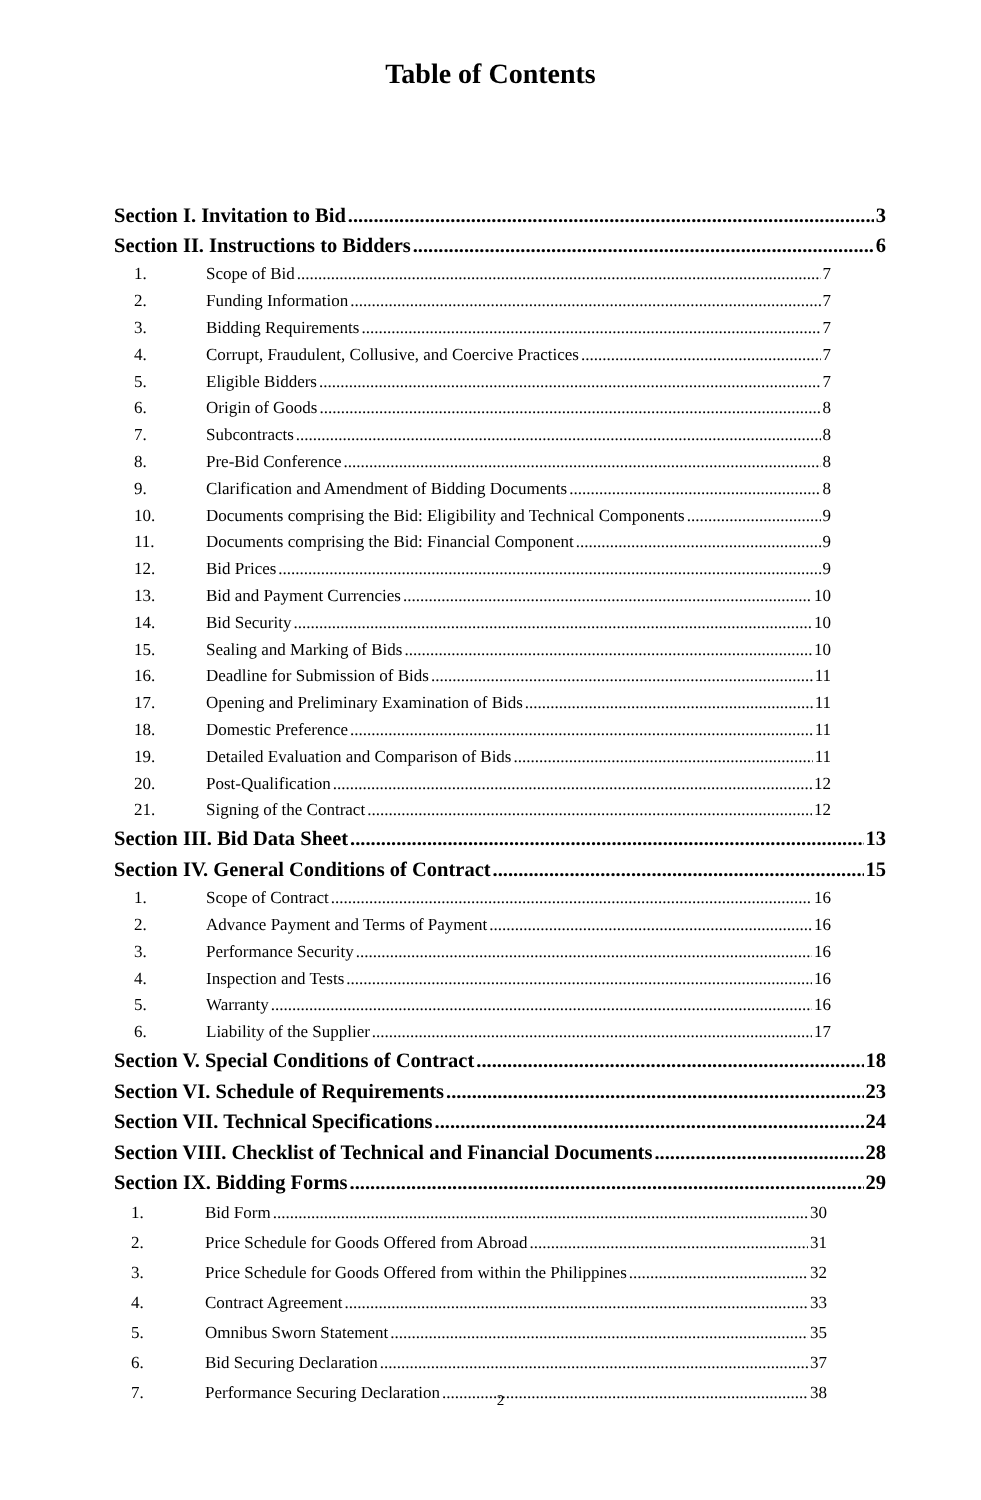Table of Contents
Section I. Invitation to Bid 3
Section II. Instructions to Bidders 6
1. Scope of Bid 7
2. Funding Information 7
3. Bidding Requirements 7
4. Corrupt, Fraudulent, Collusive, and Coercive Practices 7
5. Eligible Bidders 7
6. Origin of Goods 8
7. Subcontracts 8
8. Pre-Bid Conference 8
9. Clarification and Amendment of Bidding Documents 8
10. Documents comprising the Bid: Eligibility and Technical Components 9
11. Documents comprising the Bid: Financial Component 9
12. Bid Prices 9
13. Bid and Payment Currencies 10
14. Bid Security 10
15. Sealing and Marking of Bids 10
16. Deadline for Submission of Bids 11
17. Opening and Preliminary Examination of Bids 11
18. Domestic Preference 11
19. Detailed Evaluation and Comparison of Bids 11
20. Post-Qualification 12
21. Signing of the Contract 12
Section III. Bid Data Sheet 13
Section IV. General Conditions of Contract 15
1. Scope of Contract 16
2. Advance Payment and Terms of Payment 16
3. Performance Security 16
4. Inspection and Tests 16
5. Warranty 16
6. Liability of the Supplier 17
Section V. Special Conditions of Contract 18
Section VI. Schedule of Requirements 23
Section VII. Technical Specifications 24
Section VIII. Checklist of Technical and Financial Documents 28
Section IX. Bidding Forms 29
1. Bid Form 30
2. Price Schedule for Goods Offered from Abroad 31
3. Price Schedule for Goods Offered from within the Philippines 32
4. Contract Agreement 33
5. Omnibus Sworn Statement 35
6. Bid Securing Declaration 37
7. Performance Securing Declaration 38
2